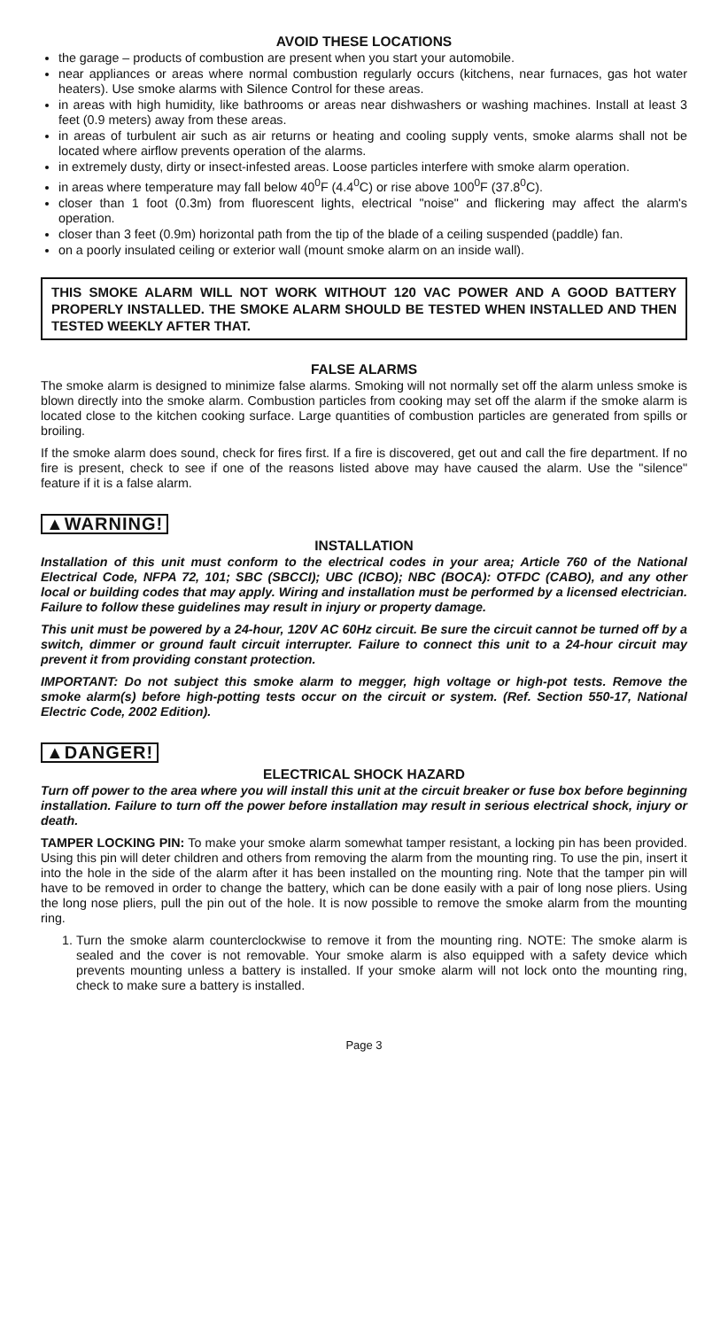AVOID THESE LOCATIONS
the garage – products of combustion are present when you start your automobile.
near appliances or areas where normal combustion regularly occurs (kitchens, near furnaces, gas hot water heaters). Use smoke alarms with Silence Control for these areas.
in areas with high humidity, like bathrooms or areas near dishwashers or washing machines. Install at least 3 feet (0.9 meters) away from these areas.
in areas of turbulent air such as air returns or heating and cooling supply vents, smoke alarms shall not be located where airflow prevents operation of the alarms.
in extremely dusty, dirty or insect-infested areas. Loose particles interfere with smoke alarm operation.
in areas where temperature may fall below 40<sup>0</sup>F (4.4<sup>0</sup>C) or rise above 100<sup>0</sup>F (37.8<sup>0</sup>C).
closer than 1 foot (0.3m) from fluorescent lights, electrical "noise" and flickering may affect the alarm's operation.
closer than 3 feet (0.9m) horizontal path from the tip of the blade of a ceiling suspended (paddle) fan.
on a poorly insulated ceiling or exterior wall (mount smoke alarm on an inside wall).
THIS SMOKE ALARM WILL NOT WORK WITHOUT 120 VAC POWER AND A GOOD BATTERY PROPERLY INSTALLED. THE SMOKE ALARM SHOULD BE TESTED WHEN INSTALLED AND THEN TESTED WEEKLY AFTER THAT.
FALSE ALARMS
The smoke alarm is designed to minimize false alarms. Smoking will not normally set off the alarm unless smoke is blown directly into the smoke alarm. Combustion particles from cooking may set off the alarm if the smoke alarm is located close to the kitchen cooking surface. Large quantities of combustion particles are generated from spills or broiling.
If the smoke alarm does sound, check for fires first. If a fire is discovered, get out and call the fire department. If no fire is present, check to see if one of the reasons listed above may have caused the alarm. Use the "silence" feature if it is a false alarm.
▲WARNING!
INSTALLATION
Installation of this unit must conform to the electrical codes in your area; Article 760 of the National Electrical Code, NFPA 72, 101; SBC (SBCCI); UBC (ICBO); NBC (BOCA): OTFDC (CABO), and any other local or building codes that may apply. Wiring and installation must be performed by a licensed electrician. Failure to follow these guidelines may result in injury or property damage.
This unit must be powered by a 24-hour, 120V AC 60Hz circuit. Be sure the circuit cannot be turned off by a switch, dimmer or ground fault circuit interrupter. Failure to connect this unit to a 24-hour circuit may prevent it from providing constant protection.
IMPORTANT: Do not subject this smoke alarm to megger, high voltage or high-pot tests. Remove the smoke alarm(s) before high-potting tests occur on the circuit or system. (Ref. Section 550-17, National Electric Code, 2002 Edition).
▲DANGER!
ELECTRICAL SHOCK HAZARD
Turn off power to the area where you will install this unit at the circuit breaker or fuse box before beginning installation. Failure to turn off the power before installation may result in serious electrical shock, injury or death.
TAMPER LOCKING PIN: To make your smoke alarm somewhat tamper resistant, a locking pin has been provided. Using this pin will deter children and others from removing the alarm from the mounting ring. To use the pin, insert it into the hole in the side of the alarm after it has been installed on the mounting ring. Note that the tamper pin will have to be removed in order to change the battery, which can be done easily with a pair of long nose pliers. Using the long nose pliers, pull the pin out of the hole. It is now possible to remove the smoke alarm from the mounting ring.
1. Turn the smoke alarm counterclockwise to remove it from the mounting ring. NOTE: The smoke alarm is sealed and the cover is not removable. Your smoke alarm is also equipped with a safety device which prevents mounting unless a battery is installed. If your smoke alarm will not lock onto the mounting ring, check to make sure a battery is installed.
Page 3